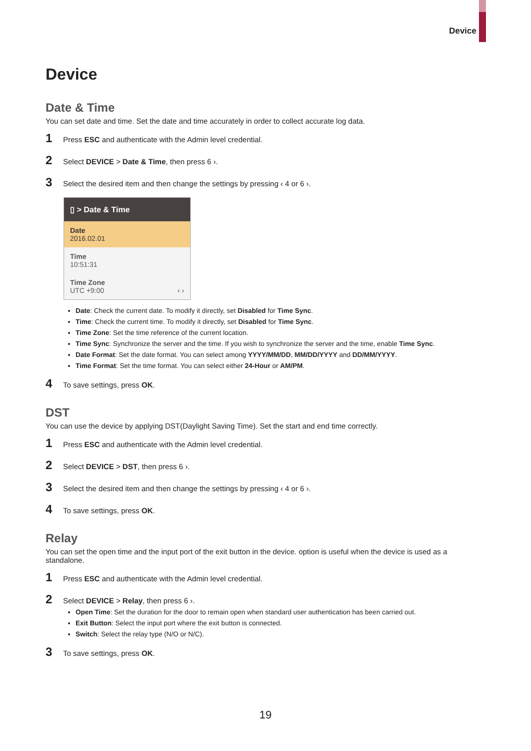Device
Device
Date & Time
You can set date and time. Set the date and time accurately in order to collect accurate log data.
1 Press ESC and authenticate with the Admin level credential.
2 Select DEVICE > Date & Time, then press 6 ›.
3 Select the desired item and then change the settings by pressing ‹ 4 or 6 ›.
▯ > Date & Time
Date
2016.02.01
Time
10:51:31
Time Zone
UTC +9:00 ‹ ›
Date: Check the current date. To modify it directly, set Disabled for Time Sync.
Time: Check the current time. To modify it directly, set Disabled for Time Sync.
Time Zone: Set the time reference of the current location.
Time Sync: Synchronize the server and the time. If you wish to synchronize the server and the time, enable Time Sync.
Date Format: Set the date format. You can select among YYYY/MM/DD, MM/DD/YYYY and DD/MM/YYYY.
Time Format: Set the time format. You can select either 24-Hour or AM/PM.
4 To save settings, press OK.
DST
You can use the device by applying DST(Daylight Saving Time). Set the start and end time correctly.
1 Press ESC and authenticate with the Admin level credential.
2 Select DEVICE > DST, then press 6 ›.
3 Select the desired item and then change the settings by pressing ‹ 4 or 6 ›.
4 To save settings, press OK.
Relay
You can set the open time and the input port of the exit button in the device. option is useful when the device is used as a standalone.
1 Press ESC and authenticate with the Admin level credential.
2 Select DEVICE > Relay, then press 6 ›.
Open Time: Set the duration for the door to remain open when standard user authentication has been carried out.
Exit Button: Select the input port where the exit button is connected.
Switch: Select the relay type (N/O or N/C).
3 To save settings, press OK.
19